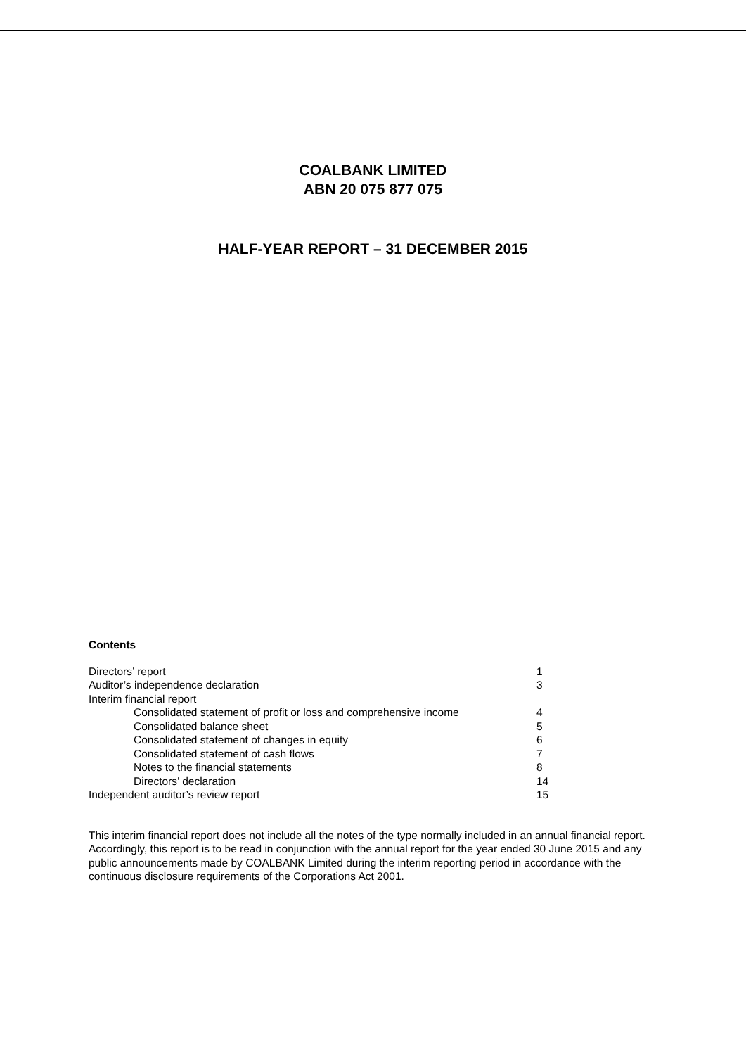COALBANK LIMITED
ABN 20 075 877 075
HALF-YEAR REPORT – 31 DECEMBER 2015
Contents
| Directors’ report | 1 |
| Auditor’s independence declaration | 3 |
| Interim financial report | |
| Consolidated statement of profit or loss and comprehensive income | 4 |
| Consolidated balance sheet | 5 |
| Consolidated statement of changes in equity | 6 |
| Consolidated statement of cash flows | 7 |
| Notes to the financial statements | 8 |
| Directors’ declaration | 14 |
| Independent auditor’s review report | 15 |
This interim financial report does not include all the notes of the type normally included in an annual financial report. Accordingly, this report is to be read in conjunction with the annual report for the year ended 30 June 2015 and any public announcements made by COALBANK Limited during the interim reporting period in accordance with the continuous disclosure requirements of the Corporations Act 2001.